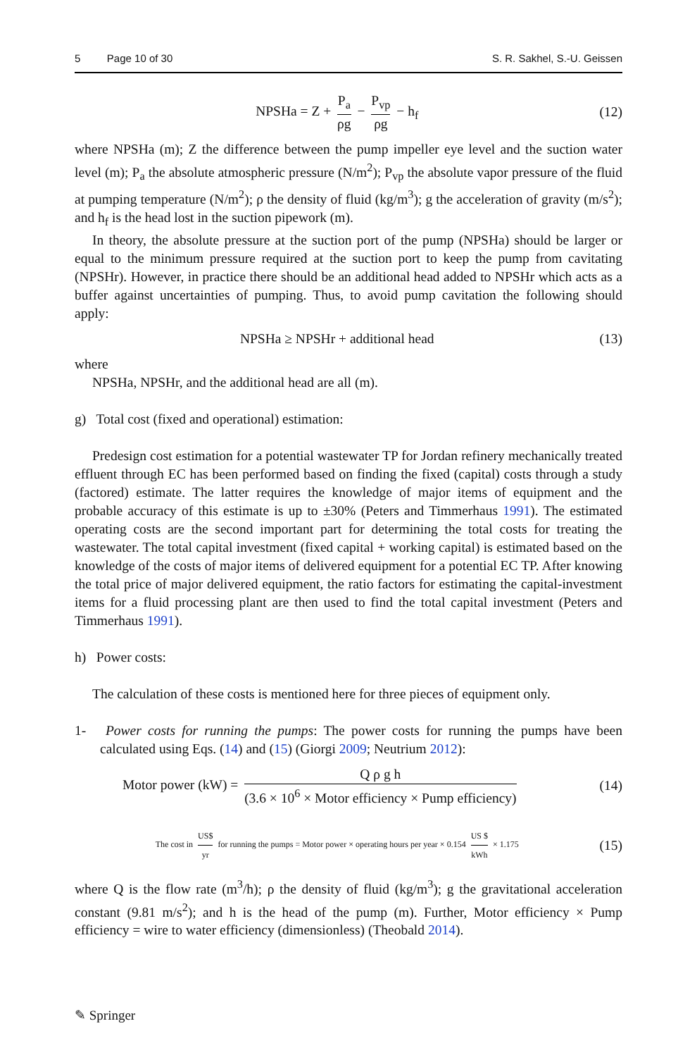5 Page 10 of 30 S. R. Sakhel, S.-U. Geissen
NPSHa = Z + P<sub>a</sub> ρg − P<sub>vp</sub> ρg − h<sub>f</sub>
(12)
where NPSHa (m); Z the difference between the pump impeller eye level and the suction water level (m); P<sub>a</sub> the absolute atmospheric pressure (N/m<sup>2</sup>); P<sub>vp</sub> the absolute vapor pressure of the fluid at pumping temperature (N/m<sup>2</sup>); ρ the density of fluid (kg/m<sup>3</sup>); g the acceleration of gravity (m/s<sup>2</sup>); and h<sub>f</sub> is the head lost in the suction pipework (m).
In theory, the absolute pressure at the suction port of the pump (NPSHa) should be larger or equal to the minimum pressure required at the suction port to keep the pump from cavitating (NPSHr). However, in practice there should be an additional head added to NPSHr which acts as a buffer against uncertainties of pumping. Thus, to avoid pump cavitation the following should apply:
NPSHa ≥ NPSHr + additional head
(13)
where
NPSHa, NPSHr, and the additional head are all (m).
g) Total cost (fixed and operational) estimation:
Predesign cost estimation for a potential wastewater TP for Jordan refinery mechanically treated effluent through EC has been performed based on finding the fixed (capital) costs through a study (factored) estimate. The latter requires the knowledge of major items of equipment and the probable accuracy of this estimate is up to ±30% (Peters and Timmerhaus 1991). The estimated operating costs are the second important part for determining the total costs for treating the wastewater. The total capital investment (fixed capital + working capital) is estimated based on the knowledge of the costs of major items of delivered equipment for a potential EC TP. After knowing the total price of major delivered equipment, the ratio factors for estimating the capital-investment items for a fluid processing plant are then used to find the total capital investment (Peters and Timmerhaus 1991).
h) Power costs:
The calculation of these costs is mentioned here for three pieces of equipment only.
1- Power costs for running the pumps: The power costs for running the pumps have been calculated using Eqs. (14) and (15) (Giorgi 2009; Neutrium 2012):
Motor power (kW) = Q ρ g h (3.6 × 10<sup>6</sup> × Motor efficiency × Pump efficiency)
(14)
The cost in US$ yr for running the pumps = Motor power × operating hours per year × 0.154 US $ kWh × 1.175
(15)
where Q is the flow rate (m<sup>3</sup>/h); ρ the density of fluid (kg/m<sup>3</sup>); g the gravitational acceleration constant (9.81 m/s<sup>2</sup>); and h is the head of the pump (m). Further, Motor efficiency × Pump efficiency = wire to water efficiency (dimensionless) (Theobald 2014).
✎ Springer